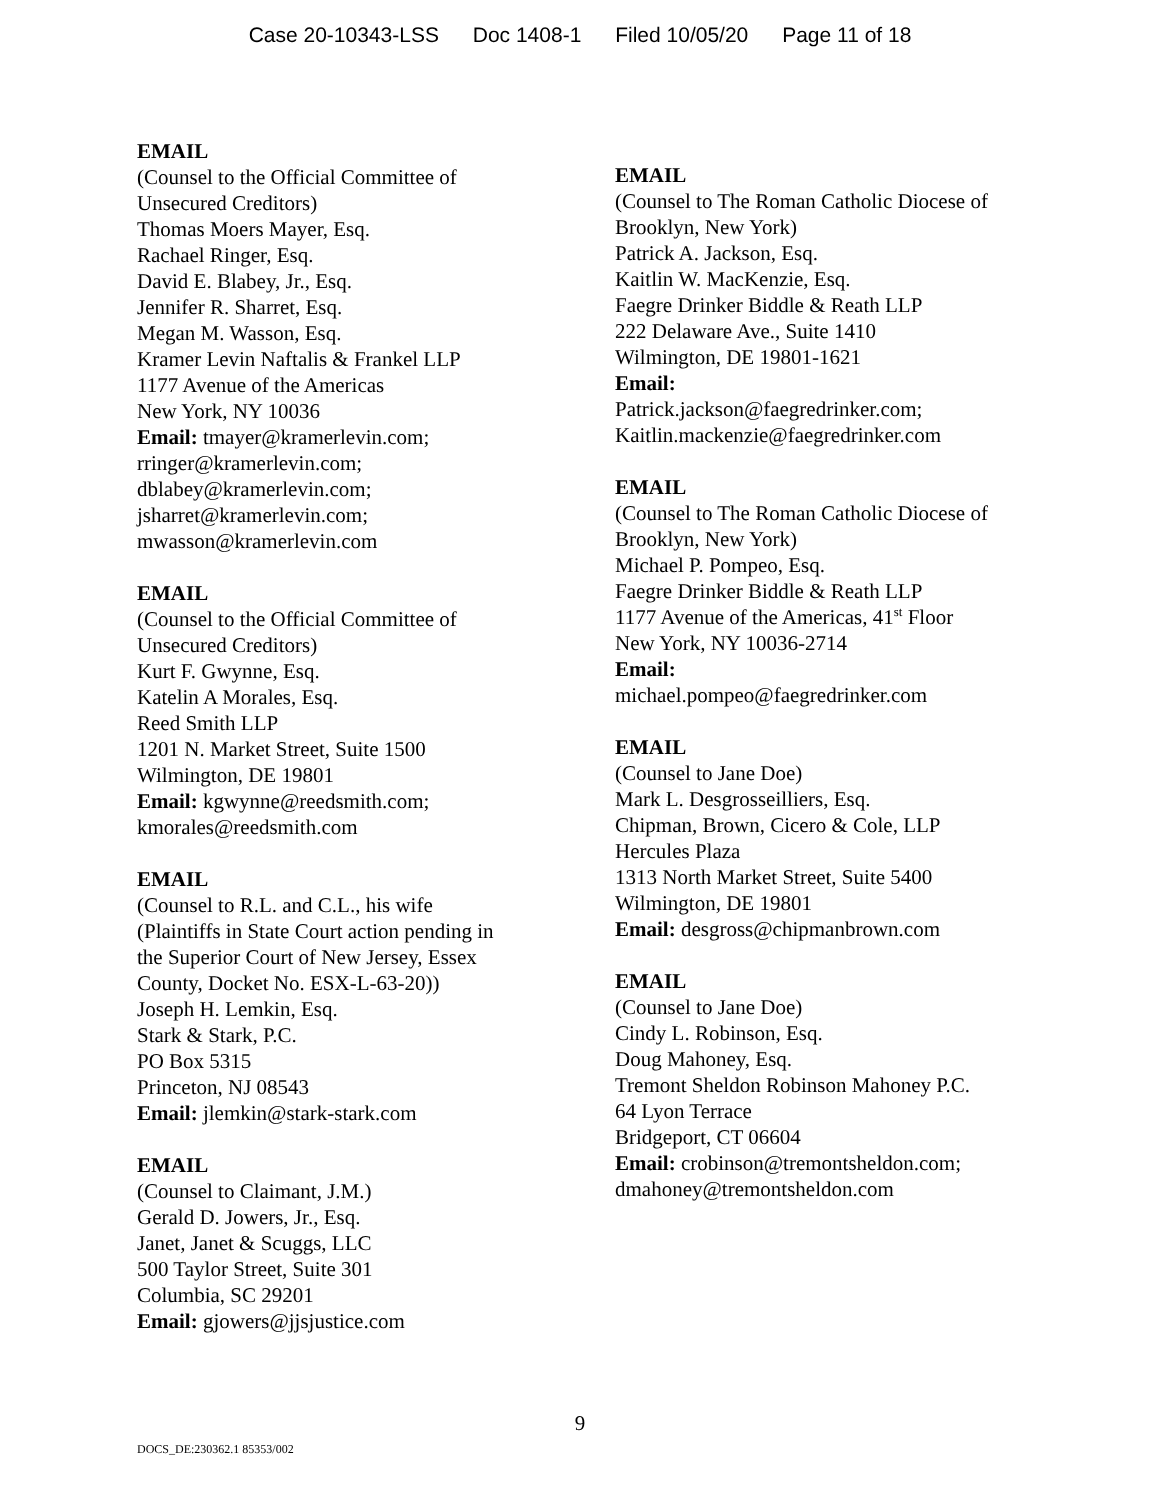Case 20-10343-LSS Doc 1408-1 Filed 10/05/20 Page 11 of 18
EMAIL
(Counsel to the Official Committee of
Unsecured Creditors)
Thomas Moers Mayer, Esq.
Rachael Ringer, Esq.
David E. Blabey, Jr., Esq.
Jennifer R. Sharret, Esq.
Megan M. Wasson, Esq.
Kramer Levin Naftalis & Frankel LLP
1177 Avenue of the Americas
New York, NY 10036
Email: tmayer@kramerlevin.com;
rringer@kramerlevin.com;
dblabey@kramerlevin.com;
jsharret@kramerlevin.com;
mwasson@kramerlevin.com
EMAIL
(Counsel to the Official Committee of
Unsecured Creditors)
Kurt F. Gwynne, Esq.
Katelin A Morales, Esq.
Reed Smith LLP
1201 N. Market Street, Suite 1500
Wilmington, DE 19801
Email: kgwynne@reedsmith.com;
kmorales@reedsmith.com
EMAIL
(Counsel to R.L. and C.L., his wife
(Plaintiffs in State Court action pending in
the Superior Court of New Jersey, Essex
County, Docket No. ESX-L-63-20))
Joseph H. Lemkin, Esq.
Stark & Stark, P.C.
PO Box 5315
Princeton, NJ 08543
Email: jlemkin@stark-stark.com
EMAIL
(Counsel to Claimant, J.M.)
Gerald D. Jowers, Jr., Esq.
Janet, Janet & Scuggs, LLC
500 Taylor Street, Suite 301
Columbia, SC 29201
Email: gjowers@jjsjustice.com
EMAIL
(Counsel to The Roman Catholic Diocese of
Brooklyn, New York)
Patrick A. Jackson, Esq.
Kaitlin W. MacKenzie, Esq.
Faegre Drinker Biddle & Reath LLP
222 Delaware Ave., Suite 1410
Wilmington, DE 19801-1621
Email:
Patrick.jackson@faegredrinker.com;
Kaitlin.mackenzie@faegredrinker.com
EMAIL
(Counsel to The Roman Catholic Diocese of
Brooklyn, New York)
Michael P. Pompeo, Esq.
Faegre Drinker Biddle & Reath LLP
1177 Avenue of the Americas, 41<sup>st</sup> Floor
New York, NY 10036-2714
Email:
michael.pompeo@faegredrinker.com
EMAIL
(Counsel to Jane Doe)
Mark L. Desgrosseilliers, Esq.
Chipman, Brown, Cicero & Cole, LLP
Hercules Plaza
1313 North Market Street, Suite 5400
Wilmington, DE 19801
Email: desgross@chipmanbrown.com
EMAIL
(Counsel to Jane Doe)
Cindy L. Robinson, Esq.
Doug Mahoney, Esq.
Tremont Sheldon Robinson Mahoney P.C.
64 Lyon Terrace
Bridgeport, CT 06604
Email: crobinson@tremontsheldon.com;
dmahoney@tremontsheldon.com
9
DOCS_DE:230362.1 85353/002